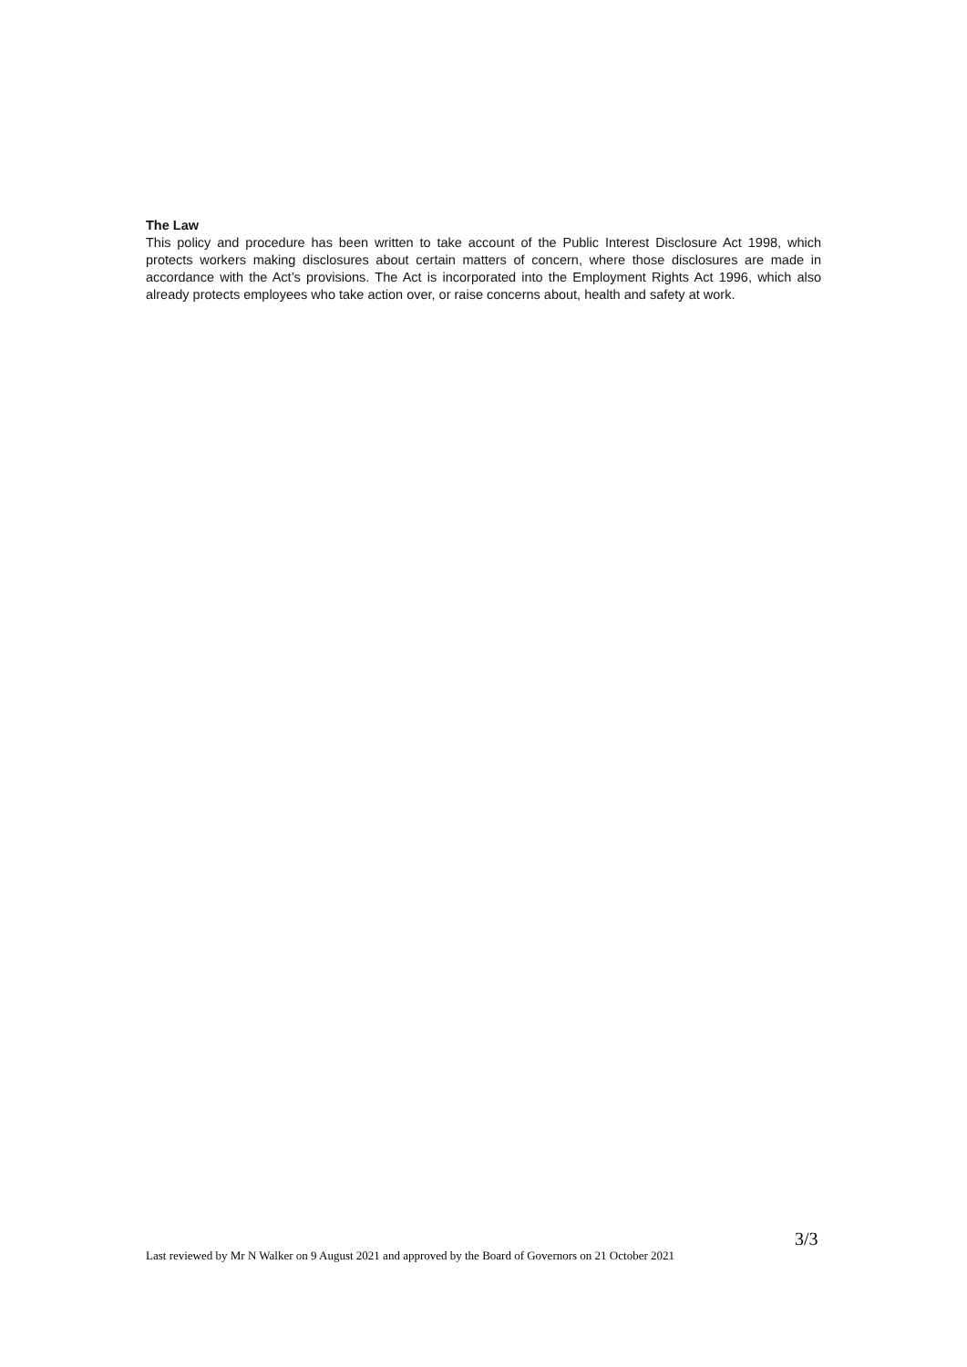The Law
This policy and procedure has been written to take account of the Public Interest Disclosure Act 1998, which protects workers making disclosures about certain matters of concern, where those disclosures are made in accordance with the Act’s provisions. The Act is incorporated into the Employment Rights Act 1996, which also already protects employees who take action over, or raise concerns about, health and safety at work.
3/3
Last reviewed by Mr N Walker on 9 August 2021 and approved by the Board of Governors on 21 October 2021